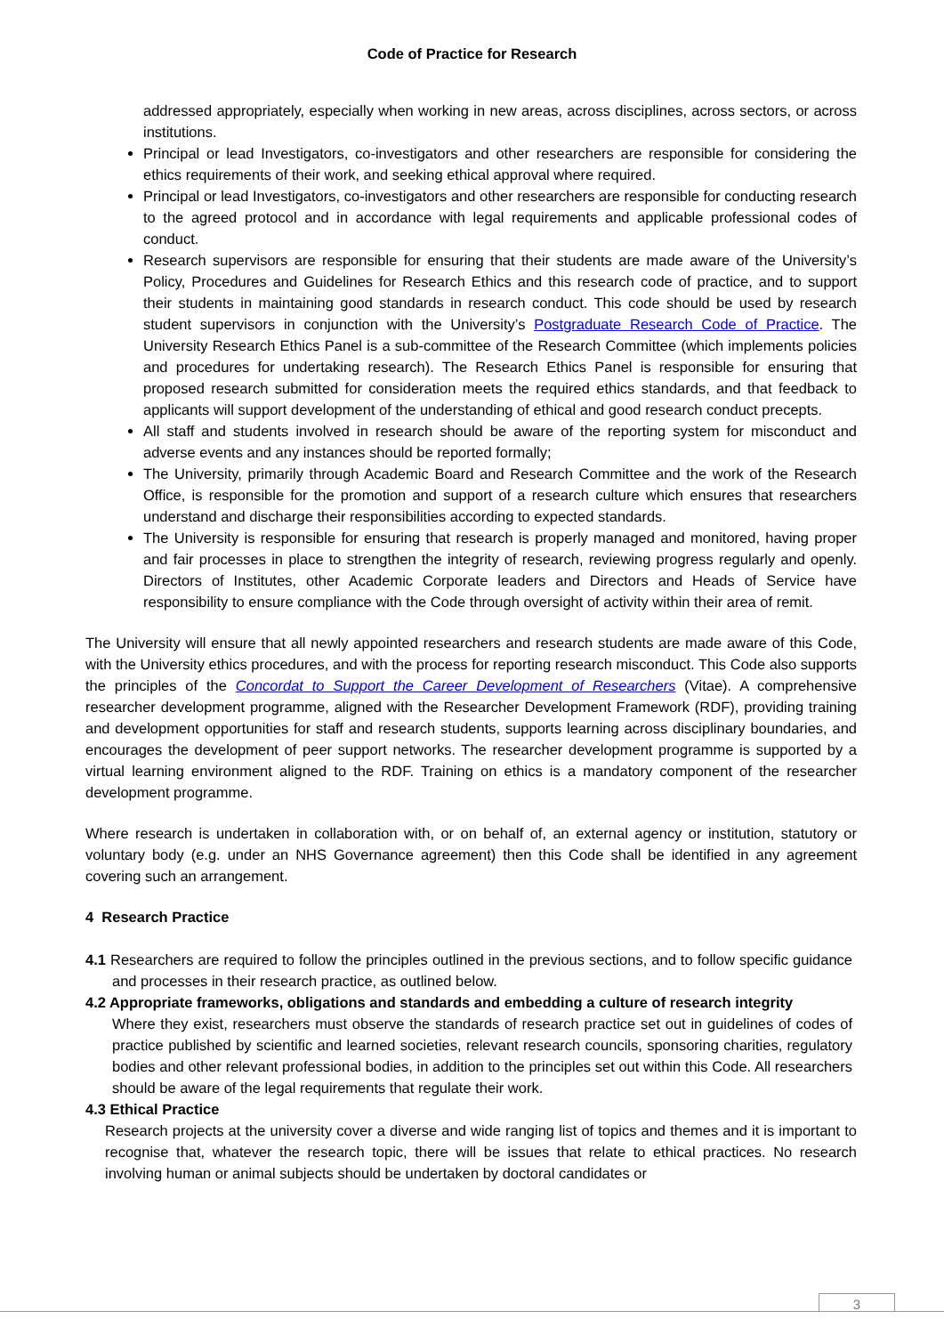Code of Practice for Research
addressed appropriately, especially when working in new areas, across disciplines, across sectors, or across institutions.
Principal or lead Investigators, co-investigators and other researchers are responsible for considering the ethics requirements of their work, and seeking ethical approval where required.
Principal or lead Investigators, co-investigators and other researchers are responsible for conducting research to the agreed protocol and in accordance with legal requirements and applicable professional codes of conduct.
Research supervisors are responsible for ensuring that their students are made aware of the University’s Policy, Procedures and Guidelines for Research Ethics and this research code of practice, and to support their students in maintaining good standards in research conduct. This code should be used by research student supervisors in conjunction with the University’s Postgraduate Research Code of Practice. The University Research Ethics Panel is a sub-committee of the Research Committee (which implements policies and procedures for undertaking research). The Research Ethics Panel is responsible for ensuring that proposed research submitted for consideration meets the required ethics standards, and that feedback to applicants will support development of the understanding of ethical and good research conduct precepts.
All staff and students involved in research should be aware of the reporting system for misconduct and adverse events and any instances should be reported formally;
The University, primarily through Academic Board and Research Committee and the work of the Research Office, is responsible for the promotion and support of a research culture which ensures that researchers understand and discharge their responsibilities according to expected standards.
The University is responsible for ensuring that research is properly managed and monitored, having proper and fair processes in place to strengthen the integrity of research, reviewing progress regularly and openly. Directors of Institutes, other Academic Corporate leaders and Directors and Heads of Service have responsibility to ensure compliance with the Code through oversight of activity within their area of remit.
The University will ensure that all newly appointed researchers and research students are made aware of this Code, with the University ethics procedures, and with the process for reporting research misconduct. This Code also supports the principles of the Concordat to Support the Career Development of Researchers (Vitae). A comprehensive researcher development programme, aligned with the Researcher Development Framework (RDF), providing training and development opportunities for staff and research students, supports learning across disciplinary boundaries, and encourages the development of peer support networks. The researcher development programme is supported by a virtual learning environment aligned to the RDF. Training on ethics is a mandatory component of the researcher development programme.
Where research is undertaken in collaboration with, or on behalf of, an external agency or institution, statutory or voluntary body (e.g. under an NHS Governance agreement) then this Code shall be identified in any agreement covering such an arrangement.
4 Research Practice
4.1 Researchers are required to follow the principles outlined in the previous sections, and to follow specific guidance and processes in their research practice, as outlined below.
4.2 Appropriate frameworks, obligations and standards and embedding a culture of research integrity
Where they exist, researchers must observe the standards of research practice set out in guidelines of codes of practice published by scientific and learned societies, relevant research councils, sponsoring charities, regulatory bodies and other relevant professional bodies, in addition to the principles set out within this Code. All researchers should be aware of the legal requirements that regulate their work.
4.3 Ethical Practice
Research projects at the university cover a diverse and wide ranging list of topics and themes and it is important to recognise that, whatever the research topic, there will be issues that relate to ethical practices. No research involving human or animal subjects should be undertaken by doctoral candidates or
3